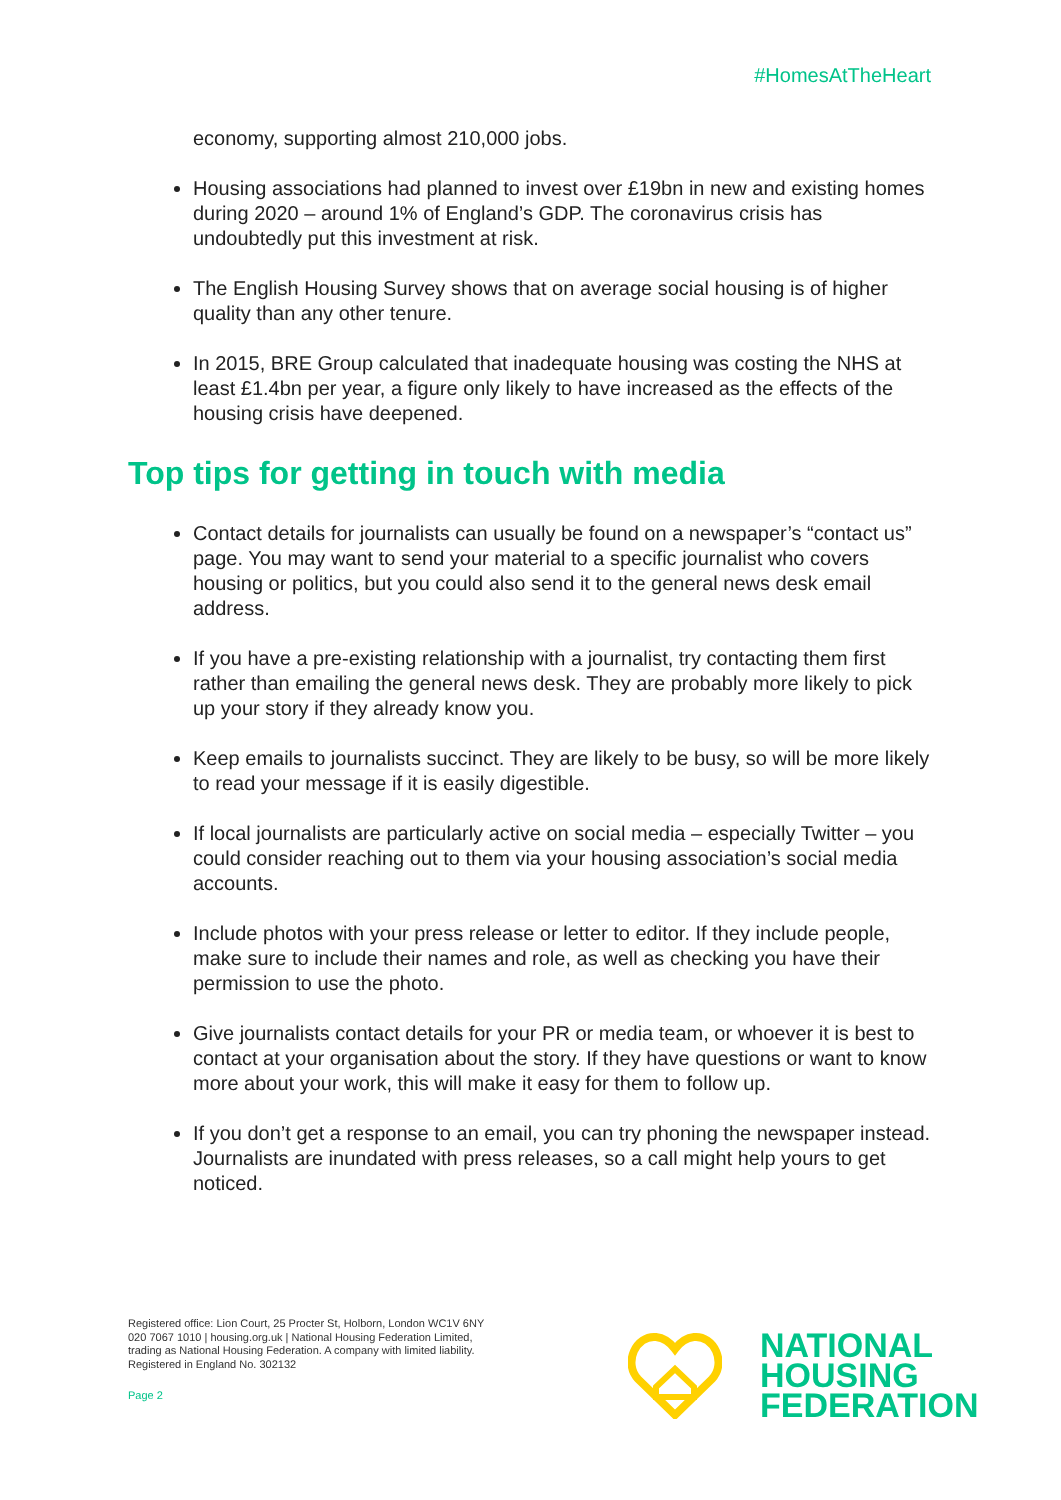#HomesAtTheHeart
economy, supporting almost 210,000 jobs.
Housing associations had planned to invest over £19bn in new and existing homes during 2020 – around 1% of England’s GDP. The coronavirus crisis has undoubtedly put this investment at risk.
The English Housing Survey shows that on average social housing is of higher quality than any other tenure.
In 2015, BRE Group calculated that inadequate housing was costing the NHS at least £1.4bn per year, a figure only likely to have increased as the effects of the housing crisis have deepened.
Top tips for getting in touch with media
Contact details for journalists can usually be found on a newspaper’s “contact us” page. You may want to send your material to a specific journalist who covers housing or politics, but you could also send it to the general news desk email address.
If you have a pre-existing relationship with a journalist, try contacting them first rather than emailing the general news desk. They are probably more likely to pick up your story if they already know you.
Keep emails to journalists succinct. They are likely to be busy, so will be more likely to read your message if it is easily digestible.
If local journalists are particularly active on social media – especially Twitter – you could consider reaching out to them via your housing association’s social media accounts.
Include photos with your press release or letter to editor. If they include people, make sure to include their names and role, as well as checking you have their permission to use the photo.
Give journalists contact details for your PR or media team, or whoever it is best to contact at your organisation about the story. If they have questions or want to know more about your work, this will make it easy for them to follow up.
If you don’t get a response to an email, you can try phoning the newspaper instead. Journalists are inundated with press releases, so a call might help yours to get noticed.
Registered office: Lion Court, 25 Procter St, Holborn, London WC1V 6NY
020 7067 1010 | housing.org.uk | National Housing Federation Limited,
trading as National Housing Federation. A company with limited liability.
Registered in England No. 302132
Page 2
NATIONAL
HOUSING
FEDERATION